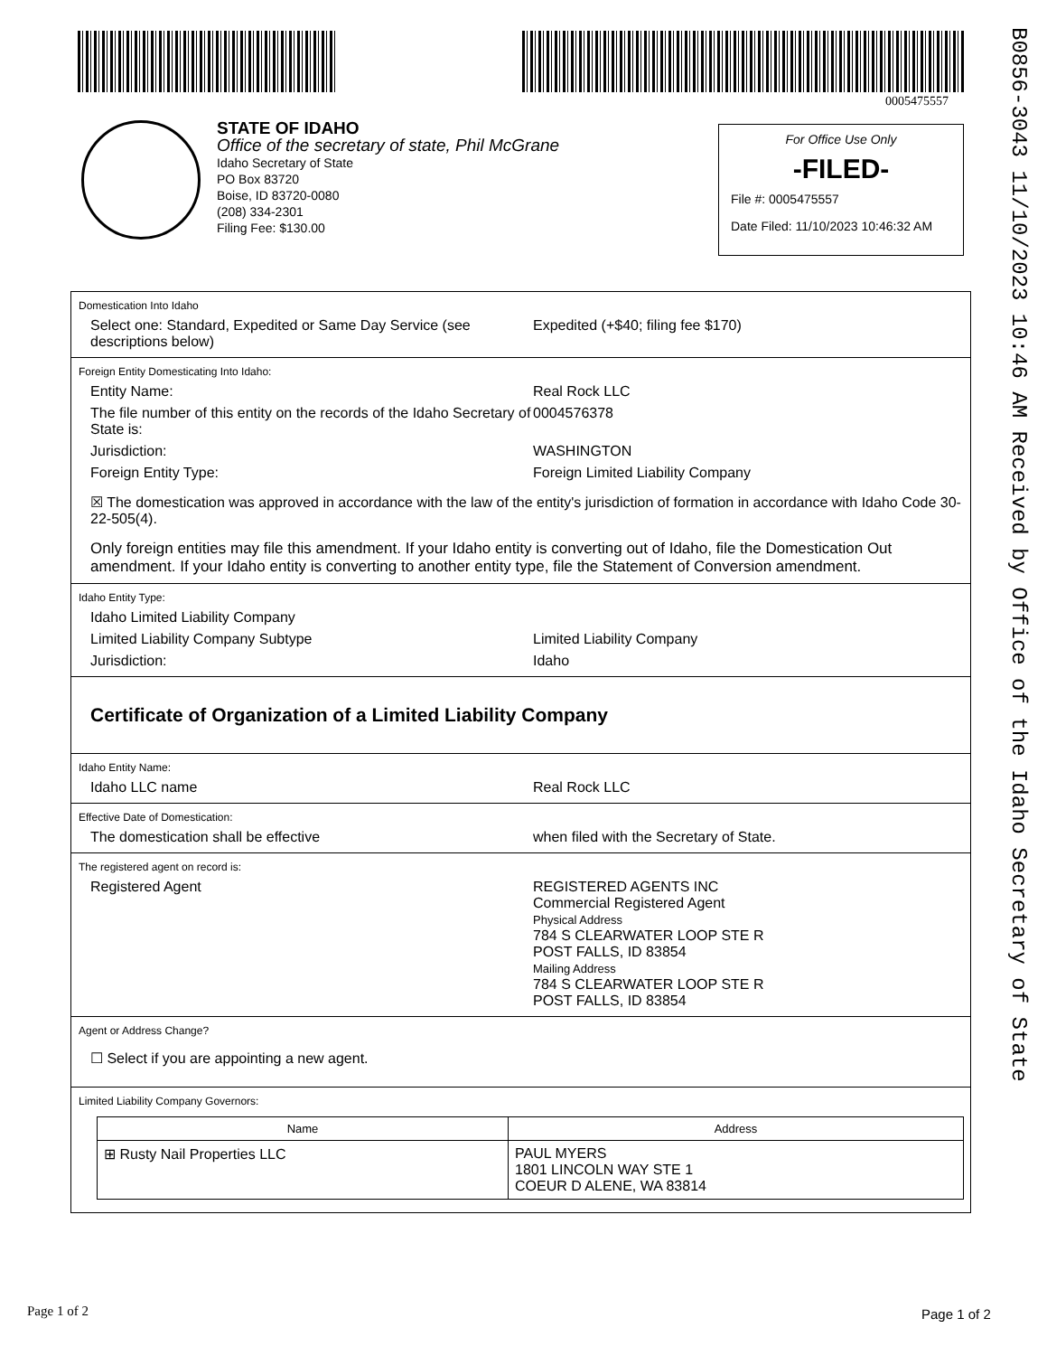0005475557
B0856-3043 11/10/2023 10:46 AM Received by Office of the Idaho Secretary of State
STATE OF IDAHO
Office of the secretary of state, Phil McGrane
Idaho Secretary of State
PO Box 83720
Boise, ID 83720-0080
(208) 334-2301
Filing Fee: $130.00
For Office Use Only
-FILED-
File #: 0005475557
Date Filed: 11/10/2023 10:46:32 AM
Domestication Into Idaho
Select one: Standard, Expedited or Same Day Service (see descriptions below)
Expedited (+$40; filing fee $170)
Foreign Entity Domesticating Into Idaho:
Entity Name: Real Rock LLC
The file number of this entity on the records of the Idaho Secretary of State is:
0004576378
Jurisdiction: WASHINGTON
Foreign Entity Type: Foreign Limited Liability Company
☒ The domestication was approved in accordance with the law of the entity's jurisdiction of formation in accordance with Idaho Code 30-22-505(4).
Only foreign entities may file this amendment. If your Idaho entity is converting out of Idaho, file the Domestication Out amendment. If your Idaho entity is converting to another entity type, file the Statement of Conversion amendment.
Idaho Entity Type:
Idaho Limited Liability Company
Limited Liability Company Subtype Limited Liability Company
Jurisdiction: Idaho
Certificate of Organization of a Limited Liability Company
Idaho Entity Name:
Idaho LLC name Real Rock LLC
Effective Date of Domestication:
The domestication shall be effective when filed with the Secretary of State.
The registered agent on record is:
Registered Agent REGISTERED AGENTS INC
Commercial Registered Agent
Physical Address
784 S CLEARWATER LOOP STE R
POST FALLS, ID 83854
Mailing Address
784 S CLEARWATER LOOP STE R
POST FALLS, ID 83854
Agent or Address Change?
☐ Select if you are appointing a new agent.
Limited Liability Company Governors:
| Name | Address |
| --- | --- |
| ⊞ Rusty Nail Properties LLC | PAUL MYERS 1801 LINCOLN WAY STE 1 COEUR D ALENE, WA 83814 |
Page 1 of 2 Page 1 of 2